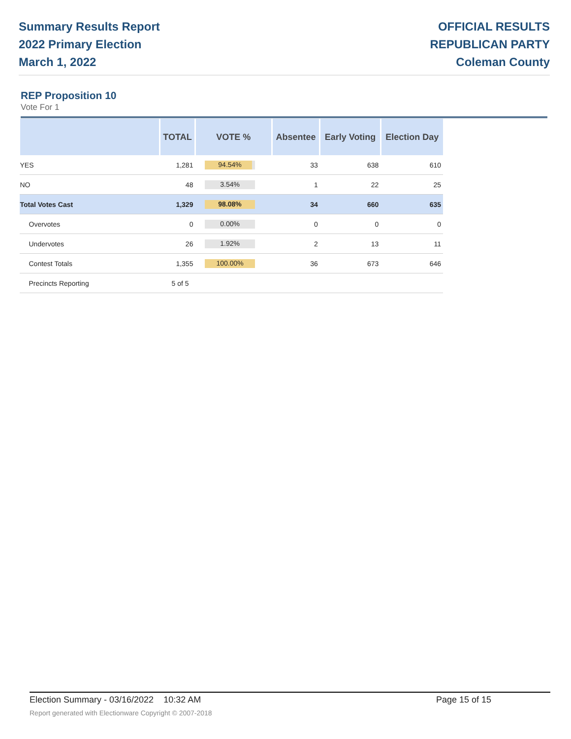Summary Results Report
2022 Primary Election
March 1, 2022
OFFICIAL RESULTS
REPUBLICAN PARTY
Coleman County
REP Proposition 10
Vote For 1
| | TOTAL | VOTE % | Absentee | Early Voting | Election Day |
| --- | --- | --- | --- | --- | --- |
| YES | 1,281 | 94.54% | 33 | 638 | 610 |
| NO | 48 | 3.54% | 1 | 22 | 25 |
| Total Votes Cast | 1,329 | 98.08% | 34 | 660 | 635 |
| Overvotes | 0 | 0.00% | 0 | 0 | 0 |
| Undervotes | 26 | 1.92% | 2 | 13 | 11 |
| Contest Totals | 1,355 | 100.00% | 36 | 673 | 646 |
| Precincts Reporting | 5 of 5 | | | | |
Election Summary - 03/16/2022 10:32 AM Page 15 of 15
Report generated with Electionware Copyright © 2007-2018